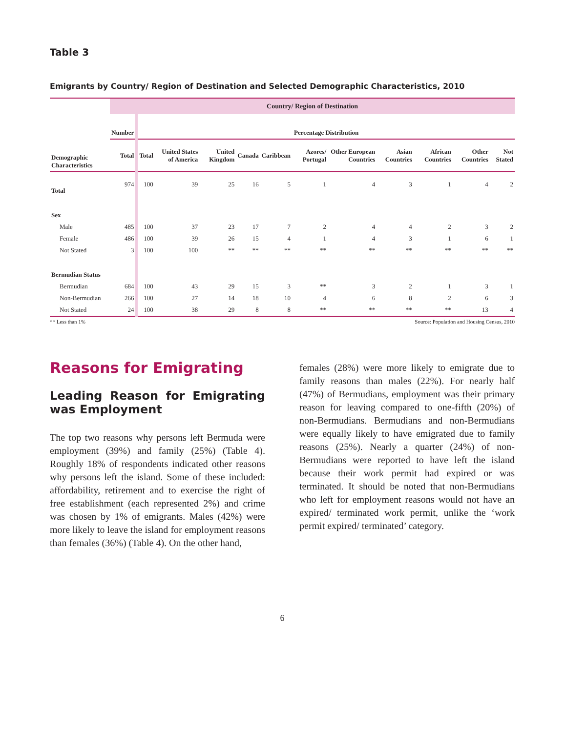Table 3
Emigrants by Country/ Region of Destination and Selected Demographic Characteristics, 2010
| | Country/ Region of Destination | | | | | | | | | | | |
| | Number | Percentage Distribution | | | | | | | | | | |
| Demographic Characteristics | Total | Total | United States of America | United Kingdom | Canada | Caribbean | Azores/ Portugal | Other European Countries | Asian Countries | African Countries | Other Countries | Not Stated |
| Total | 974 | 100 | 39 | 25 | 16 | 5 | 1 | 4 | 3 | 1 | 4 | 2 |
| Sex | | | | | | | | | | | | |
| Male | 485 | 100 | 37 | 23 | 17 | 7 | 2 | 4 | 4 | 2 | 3 | 2 |
| Female | 486 | 100 | 39 | 26 | 15 | 4 | 1 | 4 | 3 | 1 | 6 | 1 |
| Not Stated | 3 | 100 | 100 | ** | ** | ** | ** | ** | ** | ** | ** | ** |
| Bermudian Status | | | | | | | | | | | | |
| Bermudian | 684 | 100 | 43 | 29 | 15 | 3 | ** | 3 | 2 | 1 | 3 | 1 |
| Non-Bermudian | 266 | 100 | 27 | 14 | 18 | 10 | 4 | 6 | 8 | 2 | 6 | 3 |
| Not Stated | 24 | 100 | 38 | 29 | 8 | 8 | ** | ** | ** | ** | 13 | 4 |
** Less than 1% Source: Population and Housing Census, 2010
Reasons for Emigrating
Leading Reason for Emigrating was Employment
The top two reasons why persons left Bermuda were employment (39%) and family (25%) (Table 4). Roughly 18% of respondents indicated other reasons why persons left the island. Some of these included: affordability, retirement and to exercise the right of free establishment (each represented 2%) and crime was chosen by 1% of emigrants. Males (42%) were more likely to leave the island for employment reasons than females (36%) (Table 4). On the other hand,
females (28%) were more likely to emigrate due to family reasons than males (22%). For nearly half (47%) of Bermudians, employment was their primary reason for leaving compared to one-fifth (20%) of non-Bermudians. Bermudians and non-Bermudians were equally likely to have emigrated due to family reasons (25%). Nearly a quarter (24%) of non-Bermudians were reported to have left the island because their work permit had expired or was terminated. It should be noted that non-Bermudians who left for employment reasons would not have an expired/ terminated work permit, unlike the ‘work permit expired/ terminated’ category.
6